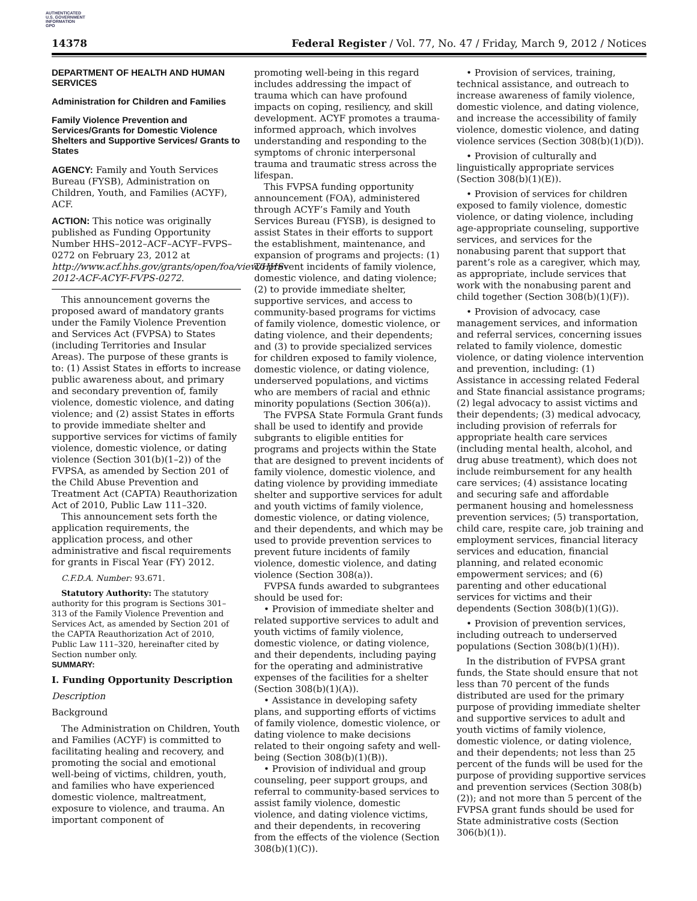AUTHENTICATED
U.S. GOVERNMENT
INFORMATION
GPO
14378 Federal Register / Vol. 77, No. 47 / Friday, March 9, 2012 / Notices
DEPARTMENT OF HEALTH AND HUMAN SERVICES
Administration for Children and Families
Family Violence Prevention and Services/Grants for Domestic Violence Shelters and Supportive Services/ Grants to States
AGENCY: Family and Youth Services Bureau (FYSB), Administration on Children, Youth, and Families (ACYF), ACF.
ACTION: This notice was originally published as Funding Opportunity Number HHS–2012–ACF–ACYF–FVPS–0272 on February 23, 2012 at http://www.acf.hhs.gov/grants/open/foa/view/HHS-2012-ACF-ACYF-FVPS-0272.
This announcement governs the proposed award of mandatory grants under the Family Violence Prevention and Services Act (FVPSA) to States (including Territories and Insular Areas). The purpose of these grants is to: (1) Assist States in efforts to increase public awareness about, and primary and secondary prevention of, family violence, domestic violence, and dating violence; and (2) assist States in efforts to provide immediate shelter and supportive services for victims of family violence, domestic violence, or dating violence (Section 301(b)(1–2)) of the FVPSA, as amended by Section 201 of the Child Abuse Prevention and Treatment Act (CAPTA) Reauthorization Act of 2010, Public Law 111–320.
This announcement sets forth the application requirements, the application process, and other administrative and fiscal requirements for grants in Fiscal Year (FY) 2012.
C.F.D.A. Number: 93.671.
Statutory Authority: The statutory authority for this program is Sections 301–313 of the Family Violence Prevention and Services Act, as amended by Section 201 of the CAPTA Reauthorization Act of 2010, Public Law 111–320, hereinafter cited by Section number only.
SUMMARY:
I. Funding Opportunity Description
Description
Background
The Administration on Children, Youth and Families (ACYF) is committed to facilitating healing and recovery, and promoting the social and emotional well-being of victims, children, youth, and families who have experienced domestic violence, maltreatment, exposure to violence, and trauma. An important component of
promoting well-being in this regard includes addressing the impact of trauma which can have profound impacts on coping, resiliency, and skill development. ACYF promotes a trauma-informed approach, which involves understanding and responding to the symptoms of chronic interpersonal trauma and traumatic stress across the lifespan.
This FVPSA funding opportunity announcement (FOA), administered through ACYF’s Family and Youth Services Bureau (FYSB), is designed to assist States in their efforts to support the establishment, maintenance, and expansion of programs and projects: (1) To prevent incidents of family violence, domestic violence, and dating violence; (2) to provide immediate shelter, supportive services, and access to community-based programs for victims of family violence, domestic violence, or dating violence, and their dependents; and (3) to provide specialized services for children exposed to family violence, domestic violence, or dating violence, underserved populations, and victims who are members of racial and ethnic minority populations (Section 306(a)).
The FVPSA State Formula Grant funds shall be used to identify and provide subgrants to eligible entities for programs and projects within the State that are designed to prevent incidents of family violence, domestic violence, and dating violence by providing immediate shelter and supportive services for adult and youth victims of family violence, domestic violence, or dating violence, and their dependents, and which may be used to provide prevention services to prevent future incidents of family violence, domestic violence, and dating violence (Section 308(a)).
FVPSA funds awarded to subgrantees should be used for:
• Provision of immediate shelter and related supportive services to adult and youth victims of family violence, domestic violence, or dating violence, and their dependents, including paying for the operating and administrative expenses of the facilities for a shelter (Section 308(b)(1)(A)).
• Assistance in developing safety plans, and supporting efforts of victims of family violence, domestic violence, or dating violence to make decisions related to their ongoing safety and well-being (Section 308(b)(1)(B)).
• Provision of individual and group counseling, peer support groups, and referral to community-based services to assist family violence, domestic violence, and dating violence victims, and their dependents, in recovering from the effects of the violence (Section 308(b)(1)(C)).
• Provision of services, training, technical assistance, and outreach to increase awareness of family violence, domestic violence, and dating violence, and increase the accessibility of family violence, domestic violence, and dating violence services (Section 308(b)(1)(D)).
• Provision of culturally and linguistically appropriate services (Section 308(b)(1)(E)).
• Provision of services for children exposed to family violence, domestic violence, or dating violence, including age-appropriate counseling, supportive services, and services for the nonabusing parent that support that parent’s role as a caregiver, which may, as appropriate, include services that work with the nonabusing parent and child together (Section 308(b)(1)(F)).
• Provision of advocacy, case management services, and information and referral services, concerning issues related to family violence, domestic violence, or dating violence intervention and prevention, including: (1) Assistance in accessing related Federal and State financial assistance programs; (2) legal advocacy to assist victims and their dependents; (3) medical advocacy, including provision of referrals for appropriate health care services (including mental health, alcohol, and drug abuse treatment), which does not include reimbursement for any health care services; (4) assistance locating and securing safe and affordable permanent housing and homelessness prevention services; (5) transportation, child care, respite care, job training and employment services, financial literacy services and education, financial planning, and related economic empowerment services; and (6) parenting and other educational services for victims and their dependents (Section 308(b)(1)(G)).
• Provision of prevention services, including outreach to underserved populations (Section 308(b)(1)(H)).
In the distribution of FVPSA grant funds, the State should ensure that not less than 70 percent of the funds distributed are used for the primary purpose of providing immediate shelter and supportive services to adult and youth victims of family violence, domestic violence, or dating violence, and their dependents; not less than 25 percent of the funds will be used for the purpose of providing supportive services and prevention services (Section 308(b)(2)); and not more than 5 percent of the FVPSA grant funds should be used for State administrative costs (Section 306(b)(1)).